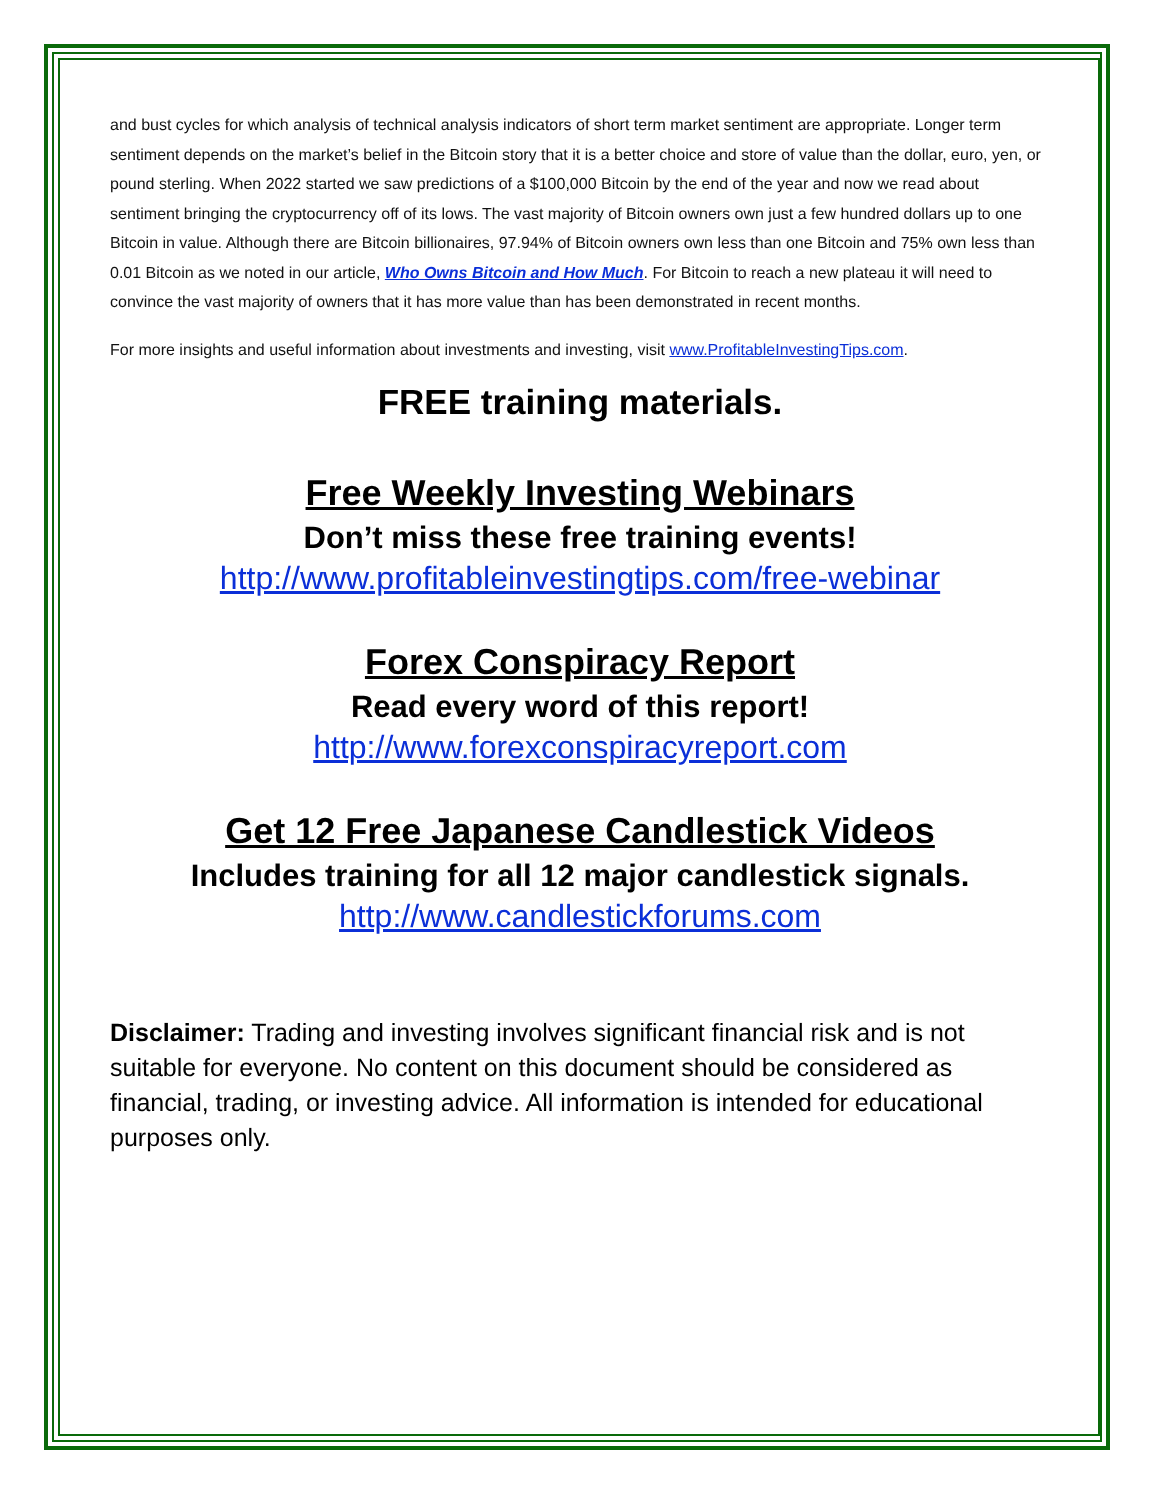and bust cycles for which analysis of technical analysis indicators of short term market sentiment are appropriate. Longer term sentiment depends on the market’s belief in the Bitcoin story that it is a better choice and store of value than the dollar, euro, yen, or pound sterling. When 2022 started we saw predictions of a $100,000 Bitcoin by the end of the year and now we read about sentiment bringing the cryptocurrency off of its lows. The vast majority of Bitcoin owners own just a few hundred dollars up to one Bitcoin in value. Although there are Bitcoin billionaires, 97.94% of Bitcoin owners own less than one Bitcoin and 75% own less than 0.01 Bitcoin as we noted in our article, Who Owns Bitcoin and How Much. For Bitcoin to reach a new plateau it will need to convince the vast majority of owners that it has more value than has been demonstrated in recent months.
For more insights and useful information about investments and investing, visit www.ProfitableInvestingTips.com.
FREE training materials.
Free Weekly Investing Webinars
Don’t miss these free training events!
http://www.profitableinvestingtips.com/free-webinar
Forex Conspiracy Report
Read every word of this report!
http://www.forexconspiracyreport.com
Get 12 Free Japanese Candlestick Videos
Includes training for all 12 major candlestick signals.
http://www.candlestickforums.com
Disclaimer: Trading and investing involves significant financial risk and is not suitable for everyone. No content on this document should be considered as financial, trading, or investing advice. All information is intended for educational purposes only.